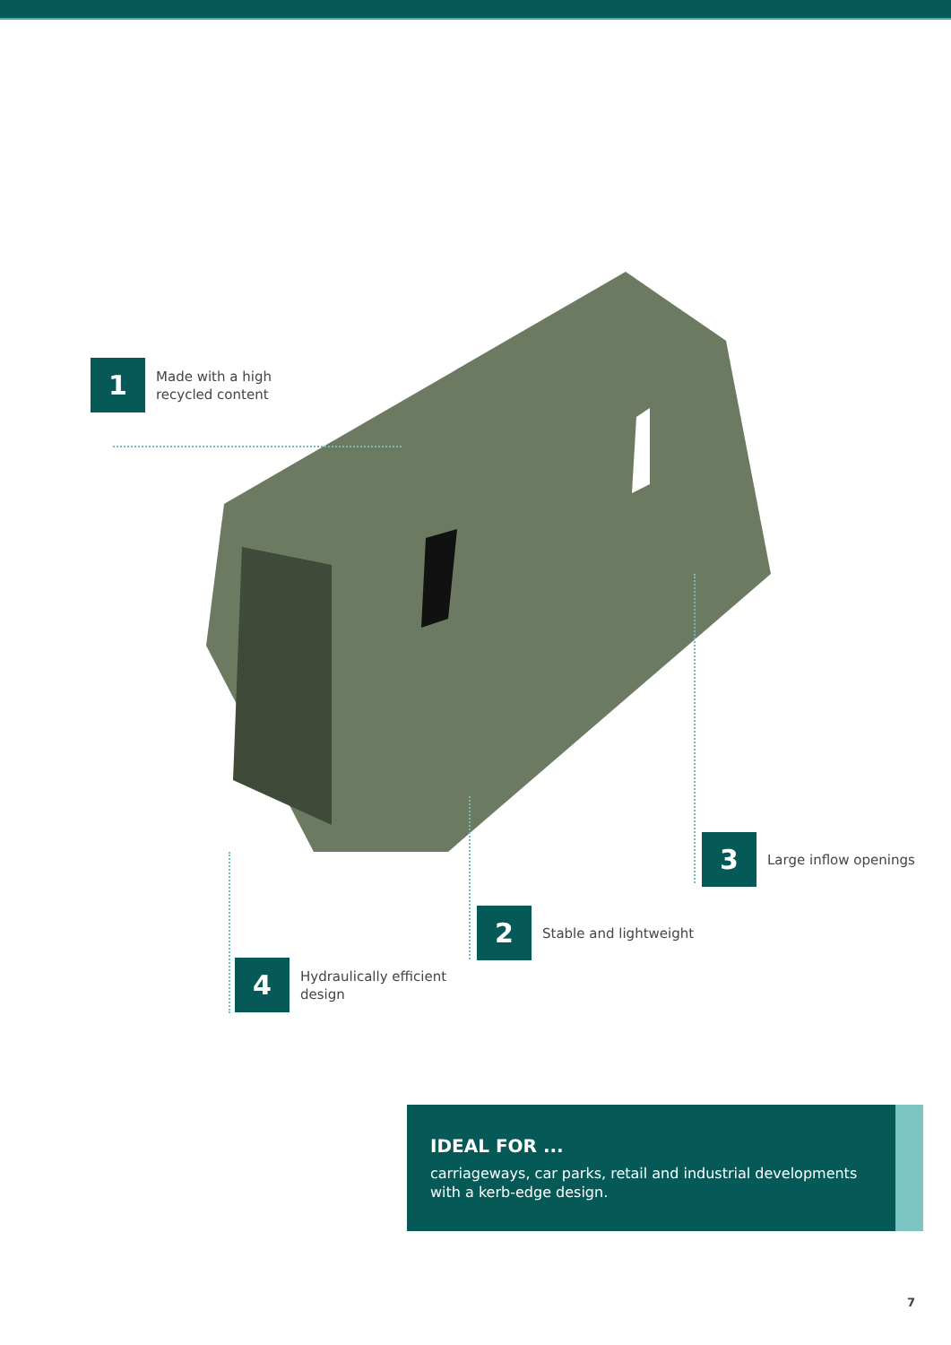1
Made with a high
recycled content
3
Large inflow openings
2
Stable and lightweight
4
Hydraulically efficient
design
IDEAL FOR ...
carriageways, car parks, retail and industrial developments with a kerb-edge design.
7